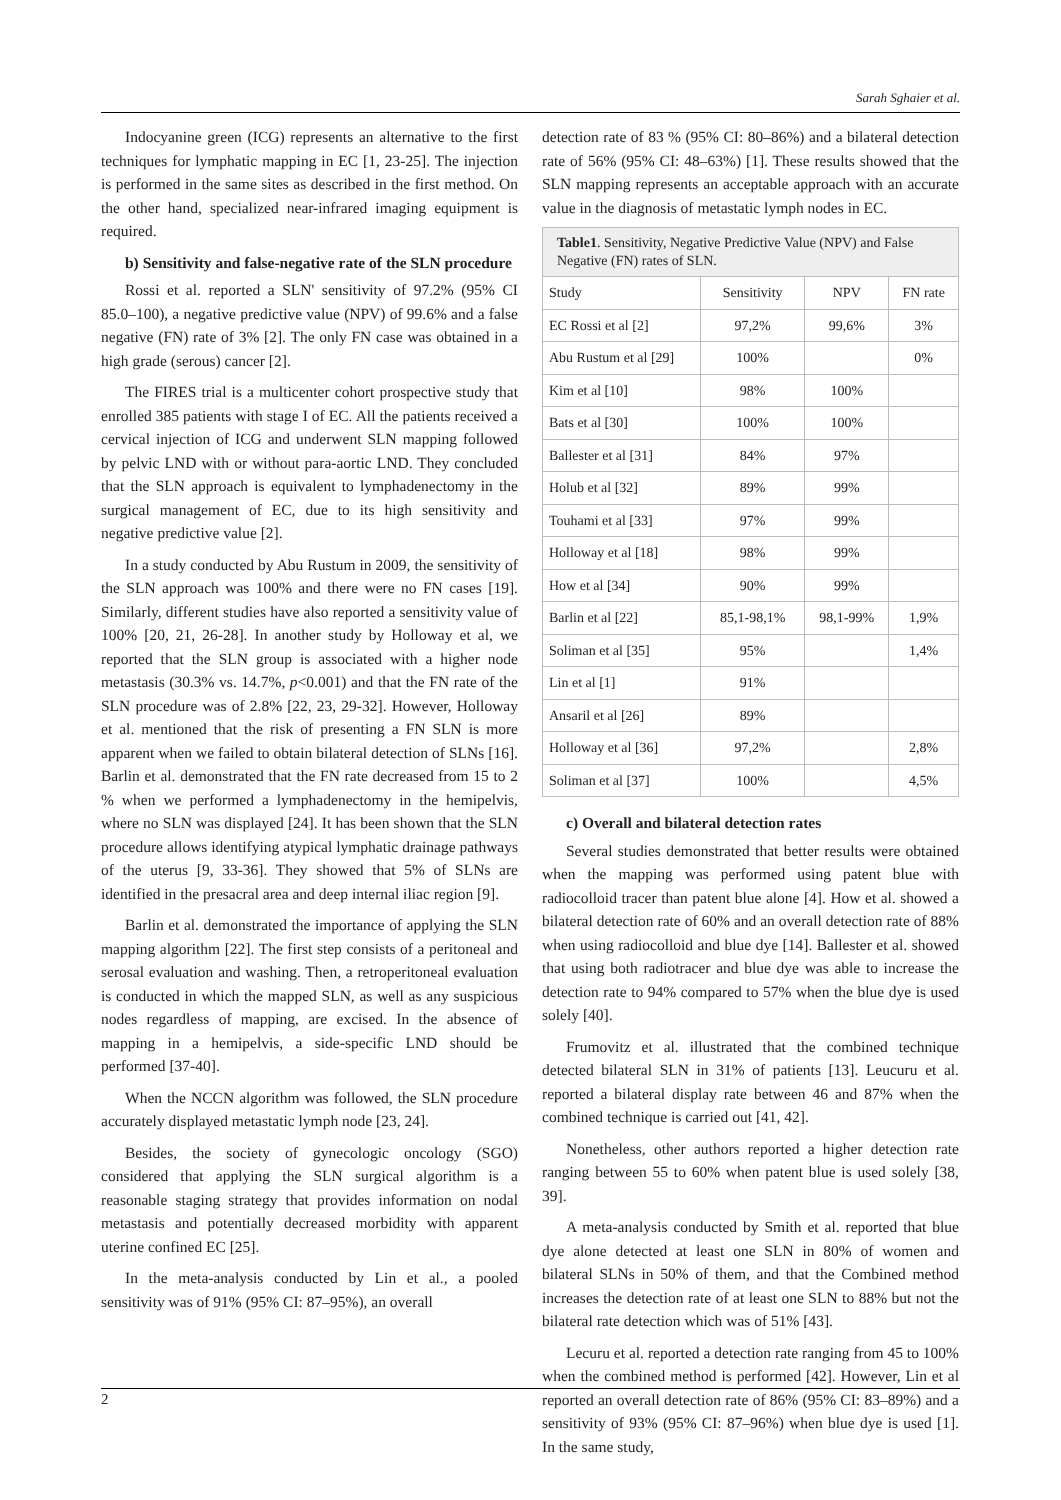Sarah Sghaier et al.
Indocyanine green (ICG) represents an alternative to the first techniques for lymphatic mapping in EC [1, 23-25]. The injection is performed in the same sites as described in the first method. On the other hand, specialized near-infrared imaging equipment is required.
b) Sensitivity and false-negative rate of the SLN procedure
Rossi et al. reported a SLN' sensitivity of 97.2% (95% CI 85.0–100), a negative predictive value (NPV) of 99.6% and a false negative (FN) rate of 3% [2]. The only FN case was obtained in a high grade (serous) cancer [2].
The FIRES trial is a multicenter cohort prospective study that enrolled 385 patients with stage I of EC. All the patients received a cervical injection of ICG and underwent SLN mapping followed by pelvic LND with or without para-aortic LND. They concluded that the SLN approach is equivalent to lymphadenectomy in the surgical management of EC, due to its high sensitivity and negative predictive value [2].
In a study conducted by Abu Rustum in 2009, the sensitivity of the SLN approach was 100% and there were no FN cases [19]. Similarly, different studies have also reported a sensitivity value of 100% [20, 21, 26-28]. In another study by Holloway et al, we reported that the SLN group is associated with a higher node metastasis (30.3% vs. 14.7%, p<0.001) and that the FN rate of the SLN procedure was of 2.8% [22, 23, 29-32]. However, Holloway et al. mentioned that the risk of presenting a FN SLN is more apparent when we failed to obtain bilateral detection of SLNs [16]. Barlin et al. demonstrated that the FN rate decreased from 15 to 2 % when we performed a lymphadenectomy in the hemipelvis, where no SLN was displayed [24]. It has been shown that the SLN procedure allows identifying atypical lymphatic drainage pathways of the uterus [9, 33-36]. They showed that 5% of SLNs are identified in the presacral area and deep internal iliac region [9].
Barlin et al. demonstrated the importance of applying the SLN mapping algorithm [22]. The first step consists of a peritoneal and serosal evaluation and washing. Then, a retroperitoneal evaluation is conducted in which the mapped SLN, as well as any suspicious nodes regardless of mapping, are excised. In the absence of mapping in a hemipelvis, a side-specific LND should be performed [37-40].
When the NCCN algorithm was followed, the SLN procedure accurately displayed metastatic lymph node [23, 24].
Besides, the society of gynecologic oncology (SGO) considered that applying the SLN surgical algorithm is a reasonable staging strategy that provides information on nodal metastasis and potentially decreased morbidity with apparent uterine confined EC [25].
In the meta-analysis conducted by Lin et al., a pooled sensitivity was of 91% (95% CI: 87–95%), an overall
detection rate of 83 % (95% CI: 80–86%) and a bilateral detection rate of 56% (95% CI: 48–63%) [1]. These results showed that the SLN mapping represents an acceptable approach with an accurate value in the diagnosis of metastatic lymph nodes in EC.
| Table1 . Sensitivity, Negative Predictive Value (NPV) and False Negative (FN) rates of SLN. | | | |
| --- | --- | --- | --- |
| Study | Sensitivity | NPV | FN rate |
| EC Rossi et al [2] | 97,2% | 99,6% | 3% |
| Abu Rustum et al [29] | 100% | | 0% |
| Kim et al [10] | 98% | 100% | |
| Bats et al [30] | 100% | 100% | |
| Ballester et al [31] | 84% | 97% | |
| Holub et al [32] | 89% | 99% | |
| Touhami et al [33] | 97% | 99% | |
| Holloway et al [18] | 98% | 99% | |
| How et al [34] | 90% | 99% | |
| Barlin et al [22] | 85,1-98,1% | 98,1-99% | 1,9% |
| Soliman et al [35] | 95% | | 1,4% |
| Lin et al [1] | 91% | | |
| Ansaril et al [26] | 89% | | |
| Holloway et al [36] | 97,2% | | 2,8% |
| Soliman et al [37] | 100% | | 4,5% |
c) Overall and bilateral detection rates
Several studies demonstrated that better results were obtained when the mapping was performed using patent blue with radiocolloid tracer than patent blue alone [4]. How et al. showed a bilateral detection rate of 60% and an overall detection rate of 88% when using radiocolloid and blue dye [14]. Ballester et al. showed that using both radiotracer and blue dye was able to increase the detection rate to 94% compared to 57% when the blue dye is used solely [40].
Frumovitz et al. illustrated that the combined technique detected bilateral SLN in 31% of patients [13]. Leucuru et al. reported a bilateral display rate between 46 and 87% when the combined technique is carried out [41, 42].
Nonetheless, other authors reported a higher detection rate ranging between 55 to 60% when patent blue is used solely [38, 39].
A meta-analysis conducted by Smith et al. reported that blue dye alone detected at least one SLN in 80% of women and bilateral SLNs in 50% of them, and that the Combined method increases the detection rate of at least one SLN to 88% but not the bilateral rate detection which was of 51% [43].
Lecuru et al. reported a detection rate ranging from 45 to 100% when the combined method is performed [42]. However, Lin et al reported an overall detection rate of 86% (95% CI: 83–89%) and a sensitivity of 93% (95% CI: 87–96%) when blue dye is used [1]. In the same study,
2